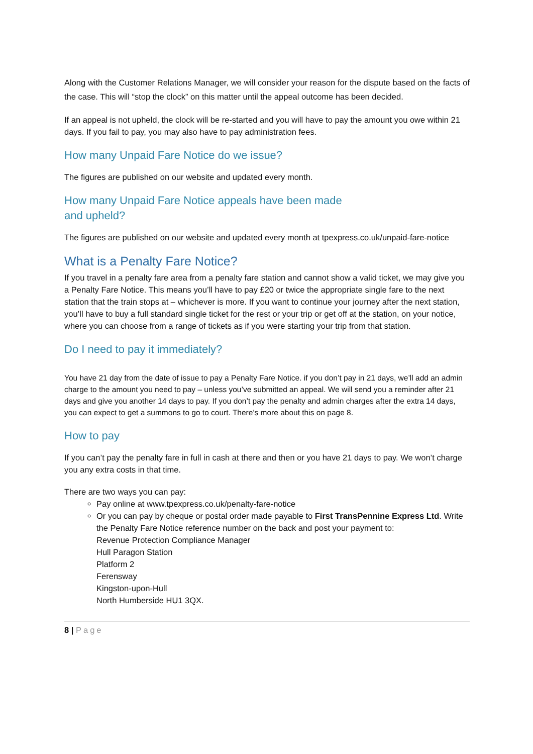Along with the Customer Relations Manager, we will consider your reason for the dispute based on the facts of the case. This will “stop the clock” on this matter until the appeal outcome has been decided.
If an appeal is not upheld, the clock will be re-started and you will have to pay the amount you owe within 21 days. If you fail to pay, you may also have to pay administration fees.
How many Unpaid Fare Notice do we issue?
The figures are published on our website and updated every month.
How many Unpaid Fare Notice appeals have been made
and upheld?
The figures are published on our website and updated every month at tpexpress.co.uk/unpaid-fare-notice
What is a Penalty Fare Notice?
If you travel in a penalty fare area from a penalty fare station and cannot show a valid ticket, we may give you a Penalty Fare Notice. This means you’ll have to pay £20 or twice the appropriate single fare to the next station that the train stops at – whichever is more. If you want to continue your journey after the next station, you’ll have to buy a full standard single ticket for the rest or your trip or get off at the station, on your notice, where you can choose from a range of tickets as if you were starting your trip from that station.
Do I need to pay it immediately?
You have 21 day from the date of issue to pay a Penalty Fare Notice. if you don’t pay in 21 days, we’ll add an admin charge to the amount you need to pay – unless you’ve submitted an appeal. We will send you a reminder after 21 days and give you another 14 days to pay. If you don’t pay the penalty and admin charges after the extra 14 days, you can expect to get a summons to go to court. There’s more about this on page 8.
How to pay
If you can’t pay the penalty fare in full in cash at there and then or you have 21 days to pay. We won’t charge you any extra costs in that time.
There are two ways you can pay:
Pay online at www.tpexpress.co.uk/penalty-fare-notice
Or you can pay by cheque or postal order made payable to First TransPennine Express Ltd. Write the Penalty Fare Notice reference number on the back and post your payment to:
Revenue Protection Compliance Manager
Hull Paragon Station
Platform 2
Ferensway
Kingston-upon-Hull
North Humberside HU1 3QX.
8 | Page